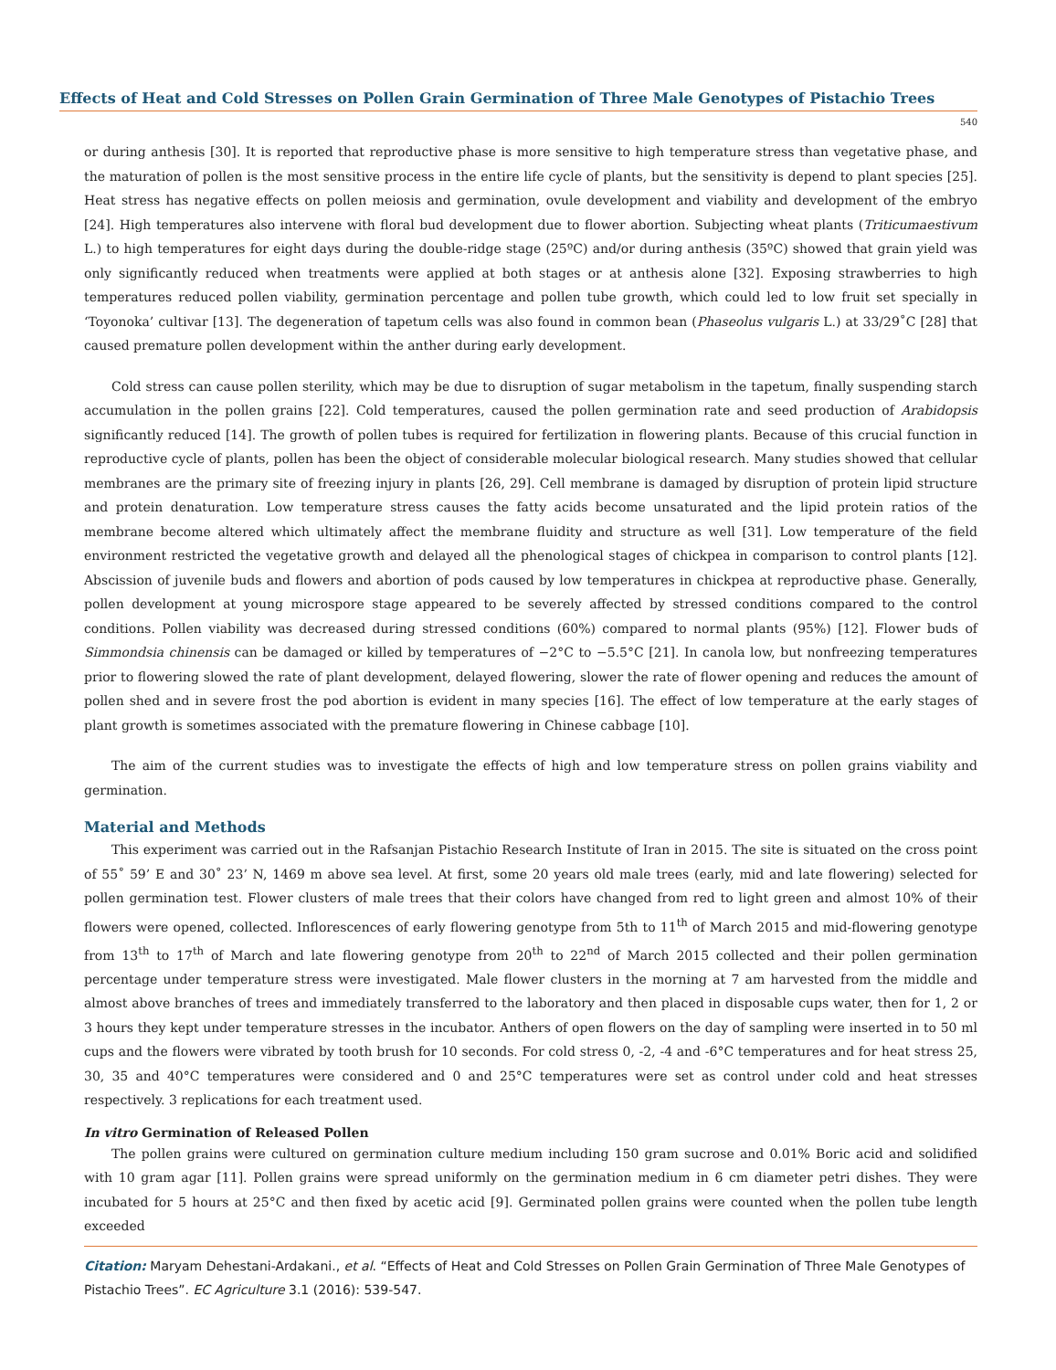Effects of Heat and Cold Stresses on Pollen Grain Germination of Three Male Genotypes of Pistachio Trees
540
or during anthesis [30]. It is reported that reproductive phase is more sensitive to high temperature stress than vegetative phase, and the maturation of pollen is the most sensitive process in the entire life cycle of plants, but the sensitivity is depend to plant species [25]. Heat stress has negative effects on pollen meiosis and germination, ovule development and viability and development of the embryo [24]. High temperatures also intervene with floral bud development due to flower abortion. Subjecting wheat plants (Triticumaestivum L.) to high temperatures for eight days during the double-ridge stage (25ºC) and/or during anthesis (35ºC) showed that grain yield was only significantly reduced when treatments were applied at both stages or at anthesis alone [32]. Exposing strawberries to high temperatures reduced pollen viability, germination percentage and pollen tube growth, which could led to low fruit set specially in ‘Toyonoka’ cultivar [13]. The degeneration of tapetum cells was also found in common bean (Phaseolus vulgaris L.) at 33/29˚C [28] that caused premature pollen development within the anther during early development.
Cold stress can cause pollen sterility, which may be due to disruption of sugar metabolism in the tapetum, finally suspending starch accumulation in the pollen grains [22]. Cold temperatures, caused the pollen germination rate and seed production of Arabidopsis significantly reduced [14]. The growth of pollen tubes is required for fertilization in flowering plants. Because of this crucial function in reproductive cycle of plants, pollen has been the object of considerable molecular biological research. Many studies showed that cellular membranes are the primary site of freezing injury in plants [26, 29]. Cell membrane is damaged by disruption of protein lipid structure and protein denaturation. Low temperature stress causes the fatty acids become unsaturated and the lipid protein ratios of the membrane become altered which ultimately affect the membrane fluidity and structure as well [31]. Low temperature of the field environment restricted the vegetative growth and delayed all the phenological stages of chickpea in comparison to control plants [12]. Abscission of juvenile buds and flowers and abortion of pods caused by low temperatures in chickpea at reproductive phase. Generally, pollen development at young microspore stage appeared to be severely affected by stressed conditions compared to the control conditions. Pollen viability was decreased during stressed conditions (60%) compared to normal plants (95%) [12]. Flower buds of Simmondsia chinensis can be damaged or killed by temperatures of −2°C to −5.5°C [21]. In canola low, but nonfreezing temperatures prior to flowering slowed the rate of plant development, delayed flowering, slower the rate of flower opening and reduces the amount of pollen shed and in severe frost the pod abortion is evident in many species [16]. The effect of low temperature at the early stages of plant growth is sometimes associated with the premature flowering in Chinese cabbage [10].
The aim of the current studies was to investigate the effects of high and low temperature stress on pollen grains viability and germination.
Material and Methods
This experiment was carried out in the Rafsanjan Pistachio Research Institute of Iran in 2015. The site is situated on the cross point of 55˚ 59’ E and 30˚ 23’ N, 1469 m above sea level. At first, some 20 years old male trees (early, mid and late flowering) selected for pollen germination test. Flower clusters of male trees that their colors have changed from red to light green and almost 10% of their flowers were opened, collected. Inflorescences of early flowering genotype from 5th to 11<sup>th</sup> of March 2015 and mid-flowering genotype from 13<sup>th</sup> to 17<sup>th</sup> of March and late flowering genotype from 20<sup>th</sup> to 22<sup>nd</sup> of March 2015 collected and their pollen germination percentage under temperature stress were investigated. Male flower clusters in the morning at 7 am harvested from the middle and almost above branches of trees and immediately transferred to the laboratory and then placed in disposable cups water, then for 1, 2 or 3 hours they kept under temperature stresses in the incubator. Anthers of open flowers on the day of sampling were inserted in to 50 ml cups and the flowers were vibrated by tooth brush for 10 seconds. For cold stress 0, -2, -4 and -6°C temperatures and for heat stress 25, 30, 35 and 40°C temperatures were considered and 0 and 25°C temperatures were set as control under cold and heat stresses respectively. 3 replications for each treatment used.
In vitro Germination of Released Pollen
The pollen grains were cultured on germination culture medium including 150 gram sucrose and 0.01% Boric acid and solidified with 10 gram agar [11]. Pollen grains were spread uniformly on the germination medium in 6 cm diameter petri dishes. They were incubated for 5 hours at 25°C and then fixed by acetic acid [9]. Germinated pollen grains were counted when the pollen tube length exceeded
Citation: Maryam Dehestani-Ardakani., et al. “Effects of Heat and Cold Stresses on Pollen Grain Germination of Three Male Genotypes of Pistachio Trees”. EC Agriculture 3.1 (2016): 539-547.